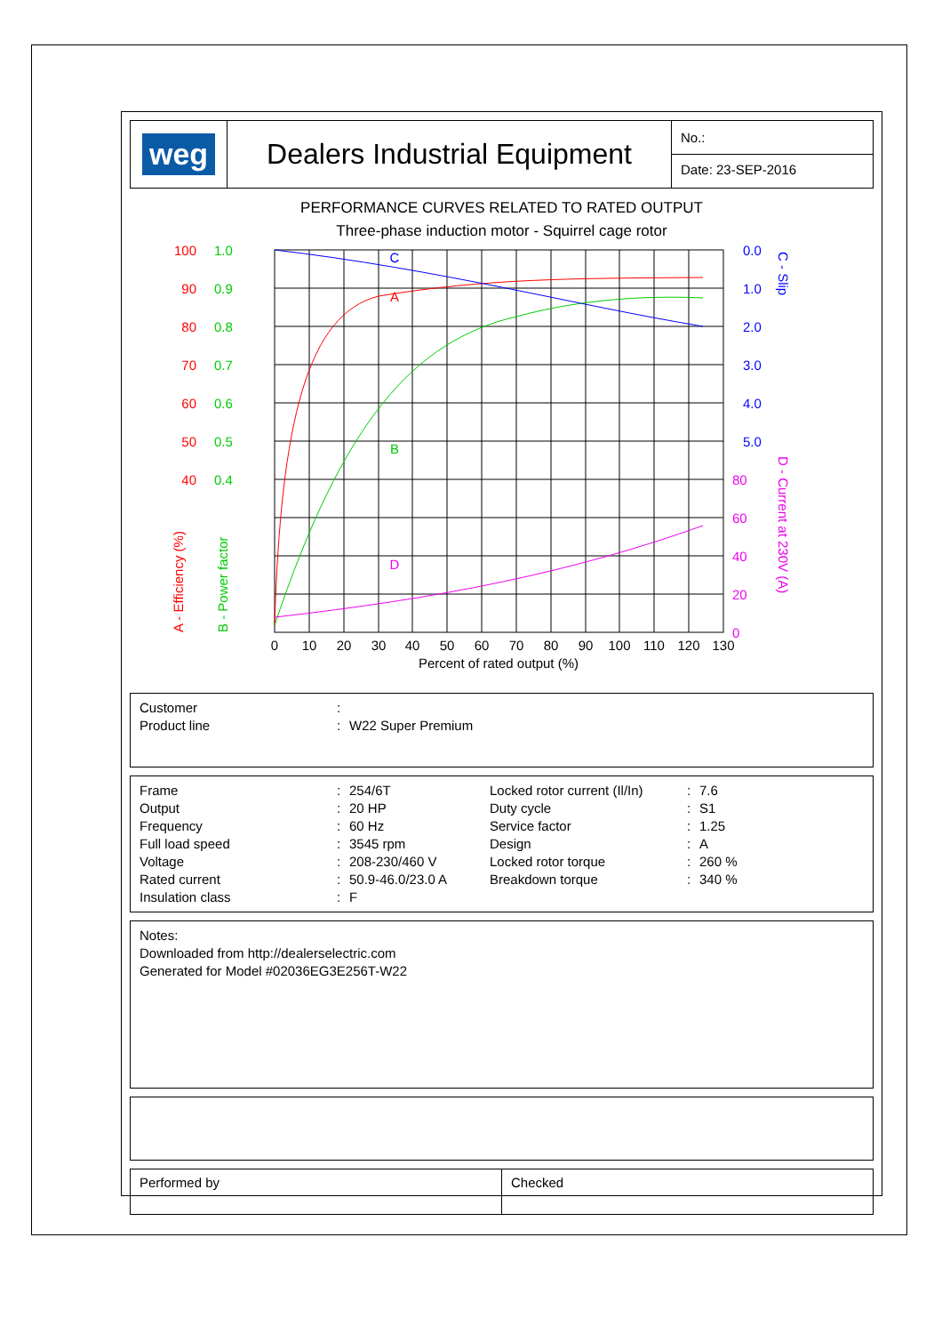weg
Dealers Industrial Equipment
No.:
Date: 23-SEP-2016
PERFORMANCE CURVES RELATED TO RATED OUTPUT
Three-phase induction motor - Squirrel cage rotor
C
A
B
D
0
10
20
30
40
50
60
70
80
90
100
110
120
130
Percent of rated output (%)
100
90
80
70
60
50
40
1.0
0.9
0.8
0.7
0.6
0.5
0.4
0.0
1.0
2.0
3.0
4.0
5.0
80
60
40
20
0
A - Efficiency (%)
B - Power factor
C - Slip
D - Current at 230V (A)
| Customer | : | |
| Product line | : | W22 Super Premium |
| Frame | : | 254/6T | Locked rotor current (Il/In) | : | 7.6 |
| Output | : | 20 HP | Duty cycle | : | S1 |
| Frequency | : | 60 Hz | Service factor | : | 1.25 |
| Full load speed | : | 3545 rpm | Design | : | A |
| Voltage | : | 208-230/460 V | Locked rotor torque | : | 260 % |
| Rated current | : | 50.9-46.0/23.0 A | Breakdown torque | : | 340 % |
| Insulation class | : | F | | | |
Notes:
Downloaded from http://dealerselectric.com
Generated for Model #02036EG3E256T-W22
Performed by Checked